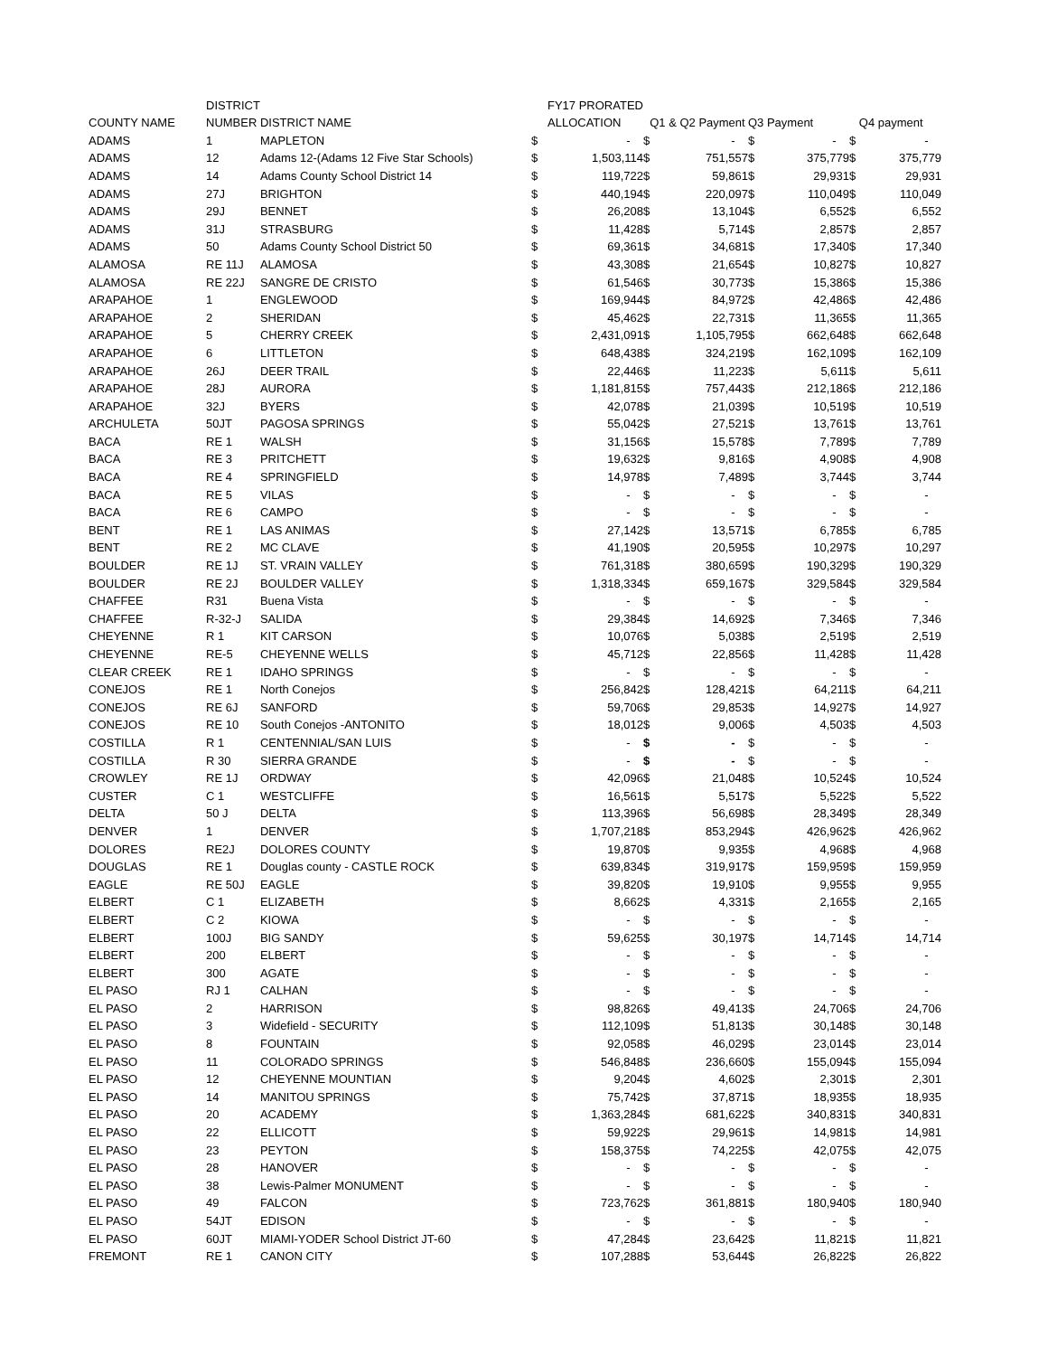| | DISTRICT | | FY17 PRORATED | | | | | | | |
| --- | --- | --- | --- | --- | --- | --- | --- | --- | --- | --- |
| COUNTY NAME | NUMBER | DISTRICT NAME | ALLOCATION | | Q1 & Q2 Payment | | Q3 Payment | | Q4 payment | |
| ADAMS | 1 | MAPLETON | $ | - | $ | - | $ | - | $ | - |
| ADAMS | 12 | Adams 12-(Adams 12 Five Star Schools) | $ | 1,503,114 | $ | 751,557 | $ | 375,779 | $ | 375,779 |
| ADAMS | 14 | Adams County School District 14 | $ | 119,722 | $ | 59,861 | $ | 29,931 | $ | 29,931 |
| ADAMS | 27J | BRIGHTON | $ | 440,194 | $ | 220,097 | $ | 110,049 | $ | 110,049 |
| ADAMS | 29J | BENNET | $ | 26,208 | $ | 13,104 | $ | 6,552 | $ | 6,552 |
| ADAMS | 31J | STRASBURG | $ | 11,428 | $ | 5,714 | $ | 2,857 | $ | 2,857 |
| ADAMS | 50 | Adams County School District 50 | $ | 69,361 | $ | 34,681 | $ | 17,340 | $ | 17,340 |
| ALAMOSA | RE 11J | ALAMOSA | $ | 43,308 | $ | 21,654 | $ | 10,827 | $ | 10,827 |
| ALAMOSA | RE 22J | SANGRE DE CRISTO | $ | 61,546 | $ | 30,773 | $ | 15,386 | $ | 15,386 |
| ARAPAHOE | 1 | ENGLEWOOD | $ | 169,944 | $ | 84,972 | $ | 42,486 | $ | 42,486 |
| ARAPAHOE | 2 | SHERIDAN | $ | 45,462 | $ | 22,731 | $ | 11,365 | $ | 11,365 |
| ARAPAHOE | 5 | CHERRY CREEK | $ | 2,431,091 | $ | 1,105,795 | $ | 662,648 | $ | 662,648 |
| ARAPAHOE | 6 | LITTLETON | $ | 648,438 | $ | 324,219 | $ | 162,109 | $ | 162,109 |
| ARAPAHOE | 26J | DEER TRAIL | $ | 22,446 | $ | 11,223 | $ | 5,611 | $ | 5,611 |
| ARAPAHOE | 28J | AURORA | $ | 1,181,815 | $ | 757,443 | $ | 212,186 | $ | 212,186 |
| ARAPAHOE | 32J | BYERS | $ | 42,078 | $ | 21,039 | $ | 10,519 | $ | 10,519 |
| ARCHULETA | 50JT | PAGOSA SPRINGS | $ | 55,042 | $ | 27,521 | $ | 13,761 | $ | 13,761 |
| BACA | RE 1 | WALSH | $ | 31,156 | $ | 15,578 | $ | 7,789 | $ | 7,789 |
| BACA | RE 3 | PRITCHETT | $ | 19,632 | $ | 9,816 | $ | 4,908 | $ | 4,908 |
| BACA | RE 4 | SPRINGFIELD | $ | 14,978 | $ | 7,489 | $ | 3,744 | $ | 3,744 |
| BACA | RE 5 | VILAS | $ | - | $ | - | $ | - | $ | - |
| BACA | RE 6 | CAMPO | $ | - | $ | - | $ | - | $ | - |
| BENT | RE 1 | LAS ANIMAS | $ | 27,142 | $ | 13,571 | $ | 6,785 | $ | 6,785 |
| BENT | RE 2 | MC CLAVE | $ | 41,190 | $ | 20,595 | $ | 10,297 | $ | 10,297 |
| BOULDER | RE 1J | ST. VRAIN VALLEY | $ | 761,318 | $ | 380,659 | $ | 190,329 | $ | 190,329 |
| BOULDER | RE 2J | BOULDER VALLEY | $ | 1,318,334 | $ | 659,167 | $ | 329,584 | $ | 329,584 |
| CHAFFEE | R31 | Buena Vista | $ | - | $ | - | $ | - | $ | - |
| CHAFFEE | R-32-J | SALIDA | $ | 29,384 | $ | 14,692 | $ | 7,346 | $ | 7,346 |
| CHEYENNE | R 1 | KIT CARSON | $ | 10,076 | $ | 5,038 | $ | 2,519 | $ | 2,519 |
| CHEYENNE | RE-5 | CHEYENNE WELLS | $ | 45,712 | $ | 22,856 | $ | 11,428 | $ | 11,428 |
| CLEAR CREEK | RE 1 | IDAHO SPRINGS | $ | - | $ | - | $ | - | $ | - |
| CONEJOS | RE 1 | North Conejos | $ | 256,842 | $ | 128,421 | $ | 64,211 | $ | 64,211 |
| CONEJOS | RE 6J | SANFORD | $ | 59,706 | $ | 29,853 | $ | 14,927 | $ | 14,927 |
| CONEJOS | RE 10 | South Conejos -ANTONITO | $ | 18,012 | $ | 9,006 | $ | 4,503 | $ | 4,503 |
| COSTILLA | R 1 | CENTENNIAL/SAN LUIS | $ | - | $ | - | $ | - | $ | - |
| COSTILLA | R 30 | SIERRA GRANDE | $ | - | $ | - | $ | - | $ | - |
| CROWLEY | RE 1J | ORDWAY | $ | 42,096 | $ | 21,048 | $ | 10,524 | $ | 10,524 |
| CUSTER | C 1 | WESTCLIFFE | $ | 16,561 | $ | 5,517 | $ | 5,522 | $ | 5,522 |
| DELTA | 50 J | DELTA | $ | 113,396 | $ | 56,698 | $ | 28,349 | $ | 28,349 |
| DENVER | 1 | DENVER | $ | 1,707,218 | $ | 853,294 | $ | 426,962 | $ | 426,962 |
| DOLORES | RE2J | DOLORES COUNTY | $ | 19,870 | $ | 9,935 | $ | 4,968 | $ | 4,968 |
| DOUGLAS | RE 1 | Douglas county - CASTLE ROCK | $ | 639,834 | $ | 319,917 | $ | 159,959 | $ | 159,959 |
| EAGLE | RE 50J | EAGLE | $ | 39,820 | $ | 19,910 | $ | 9,955 | $ | 9,955 |
| ELBERT | C 1 | ELIZABETH | $ | 8,662 | $ | 4,331 | $ | 2,165 | $ | 2,165 |
| ELBERT | C 2 | KIOWA | $ | - | $ | - | $ | - | $ | - |
| ELBERT | 100J | BIG SANDY | $ | 59,625 | $ | 30,197 | $ | 14,714 | $ | 14,714 |
| ELBERT | 200 | ELBERT | $ | - | $ | - | $ | - | $ | - |
| ELBERT | 300 | AGATE | $ | - | $ | - | $ | - | $ | - |
| EL PASO | RJ 1 | CALHAN | $ | - | $ | - | $ | - | $ | - |
| EL PASO | 2 | HARRISON | $ | 98,826 | $ | 49,413 | $ | 24,706 | $ | 24,706 |
| EL PASO | 3 | Widefield - SECURITY | $ | 112,109 | $ | 51,813 | $ | 30,148 | $ | 30,148 |
| EL PASO | 8 | FOUNTAIN | $ | 92,058 | $ | 46,029 | $ | 23,014 | $ | 23,014 |
| EL PASO | 11 | COLORADO SPRINGS | $ | 546,848 | $ | 236,660 | $ | 155,094 | $ | 155,094 |
| EL PASO | 12 | CHEYENNE MOUNTIAN | $ | 9,204 | $ | 4,602 | $ | 2,301 | $ | 2,301 |
| EL PASO | 14 | MANITOU SPRINGS | $ | 75,742 | $ | 37,871 | $ | 18,935 | $ | 18,935 |
| EL PASO | 20 | ACADEMY | $ | 1,363,284 | $ | 681,622 | $ | 340,831 | $ | 340,831 |
| EL PASO | 22 | ELLICOTT | $ | 59,922 | $ | 29,961 | $ | 14,981 | $ | 14,981 |
| EL PASO | 23 | PEYTON | $ | 158,375 | $ | 74,225 | $ | 42,075 | $ | 42,075 |
| EL PASO | 28 | HANOVER | $ | - | $ | - | $ | - | $ | - |
| EL PASO | 38 | Lewis-Palmer MONUMENT | $ | - | $ | - | $ | - | $ | - |
| EL PASO | 49 | FALCON | $ | 723,762 | $ | 361,881 | $ | 180,940 | $ | 180,940 |
| EL PASO | 54JT | EDISON | $ | - | $ | - | $ | - | $ | - |
| EL PASO | 60JT | MIAMI-YODER School District JT-60 | $ | 47,284 | $ | 23,642 | $ | 11,821 | $ | 11,821 |
| FREMONT | RE 1 | CANON CITY | $ | 107,288 | $ | 53,644 | $ | 26,822 | $ | 26,822 |